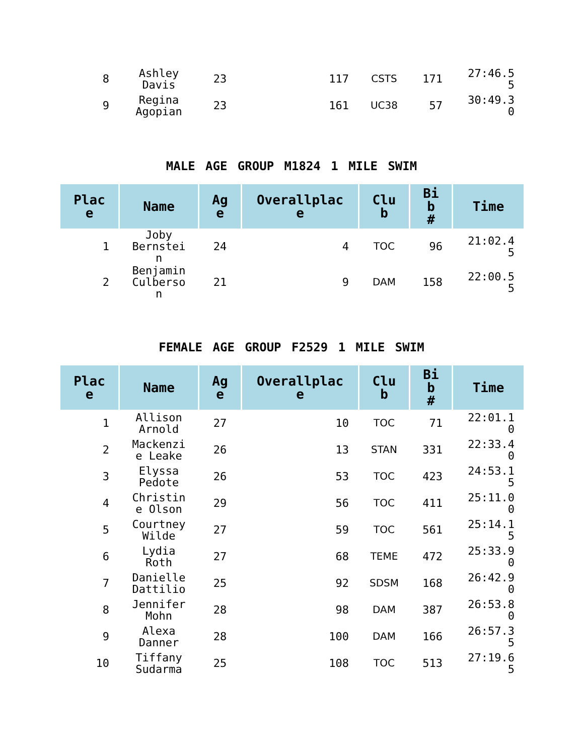| 8 | Ashley Davis | 23 | 117 | CSTS | 171 | 27:46.5 5 |
| 9 | Regina Agopian | 23 | 161 | UC38 | 57 | 30:49.3 0 |
MALE AGE GROUP M1824 1 MILE SWIM
| Plac e | Name | Ag e | Overallplac e | Clu b | Bi b # | Time |
| --- | --- | --- | --- | --- | --- | --- |
| 1 | Joby Bernstei n | 24 | 4 | TOC | 96 | 21:02.4 5 |
| 2 | Benjamin Culberso n | 21 | 9 | DAM | 158 | 22:00.5 5 |
FEMALE AGE GROUP F2529 1 MILE SWIM
| Plac e | Name | Ag e | Overallplac e | Clu b | Bi b # | Time |
| --- | --- | --- | --- | --- | --- | --- |
| 1 | Allison Arnold | 27 | 10 | TOC | 71 | 22:01.1 0 |
| 2 | Mackenzi e Leake | 26 | 13 | STAN | 331 | 22:33.4 0 |
| 3 | Elyssa Pedote | 26 | 53 | TOC | 423 | 24:53.1 5 |
| 4 | Christin e Olson | 29 | 56 | TOC | 411 | 25:11.0 0 |
| 5 | Courtney Wilde | 27 | 59 | TOC | 561 | 25:14.1 5 |
| 6 | Lydia Roth | 27 | 68 | TEME | 472 | 25:33.9 0 |
| 7 | Danielle Dattilio | 25 | 92 | SDSM | 168 | 26:42.9 0 |
| 8 | Jennifer Mohn | 28 | 98 | DAM | 387 | 26:53.8 0 |
| 9 | Alexa Danner | 28 | 100 | DAM | 166 | 26:57.3 5 |
| 10 | Tiffany Sudarma | 25 | 108 | TOC | 513 | 27:19.6 5 |